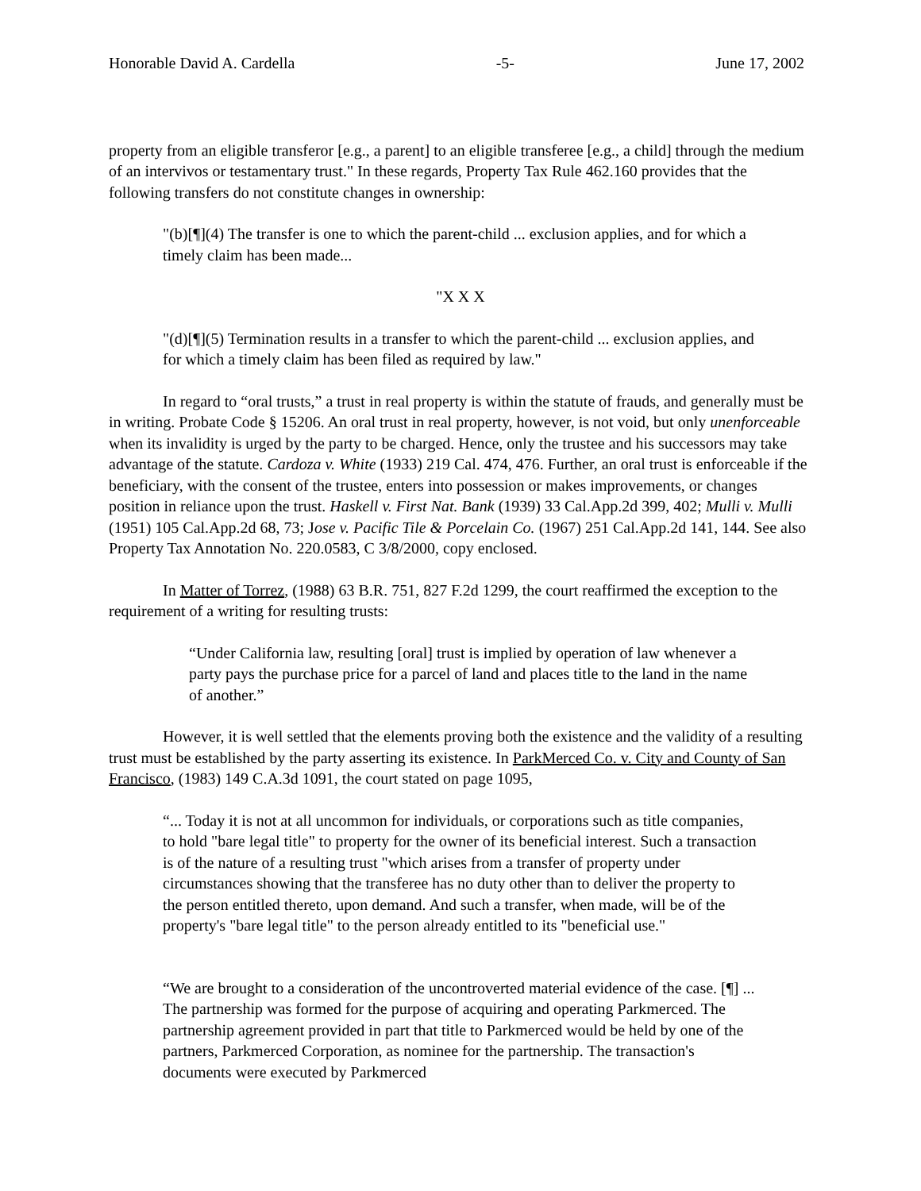Honorable David A. Cardella -5- June 17, 2002
property from an eligible transferor [e.g., a parent] to an eligible transferee [e.g., a child] through the medium of an intervivos or testamentary trust." In these regards, Property Tax Rule 462.160 provides that the following transfers do not constitute changes in ownership:
"(b)[¶](4) The transfer is one to which the parent-child ... exclusion applies, and for which a timely claim has been made...
"X X X
"(d)[¶](5) Termination results in a transfer to which the parent-child ... exclusion applies, and for which a timely claim has been filed as required by law."
In regard to “oral trusts,” a trust in real property is within the statute of frauds, and generally must be in writing. Probate Code § 15206. An oral trust in real property, however, is not void, but only unenforceable when its invalidity is urged by the party to be charged. Hence, only the trustee and his successors may take advantage of the statute. Cardoza v. White (1933) 219 Cal. 474, 476. Further, an oral trust is enforceable if the beneficiary, with the consent of the trustee, enters into possession or makes improvements, or changes position in reliance upon the trust. Haskell v. First Nat. Bank (1939) 33 Cal.App.2d 399, 402; Mulli v. Mulli (1951) 105 Cal.App.2d 68, 73; Jose v. Pacific Tile & Porcelain Co. (1967) 251 Cal.App.2d 141, 144. See also Property Tax Annotation No. 220.0583, C 3/8/2000, copy enclosed.
In Matter of Torrez, (1988) 63 B.R. 751, 827 F.2d 1299, the court reaffirmed the exception to the requirement of a writing for resulting trusts:
“Under California law, resulting [oral] trust is implied by operation of law whenever a party pays the purchase price for a parcel of land and places title to the land in the name of another.”
However, it is well settled that the elements proving both the existence and the validity of a resulting trust must be established by the party asserting its existence. In ParkMerced Co. v. City and County of San Francisco, (1983) 149 C.A.3d 1091, the court stated on page 1095,
“... Today it is not at all uncommon for individuals, or corporations such as title companies, to hold "bare legal title" to property for the owner of its beneficial interest. Such a transaction is of the nature of a resulting trust "which arises from a transfer of property under circumstances showing that the transferee has no duty other than to deliver the property to the person entitled thereto, upon demand. And such a transfer, when made, will be of the property's "bare legal title" to the person already entitled to its "beneficial use."
“We are brought to a consideration of the uncontroverted material evidence of the case. [¶] ... The partnership was formed for the purpose of acquiring and operating Parkmerced. The partnership agreement provided in part that title to Parkmerced would be held by one of the partners, Parkmerced Corporation, as nominee for the partnership. The transaction's documents were executed by Parkmerced